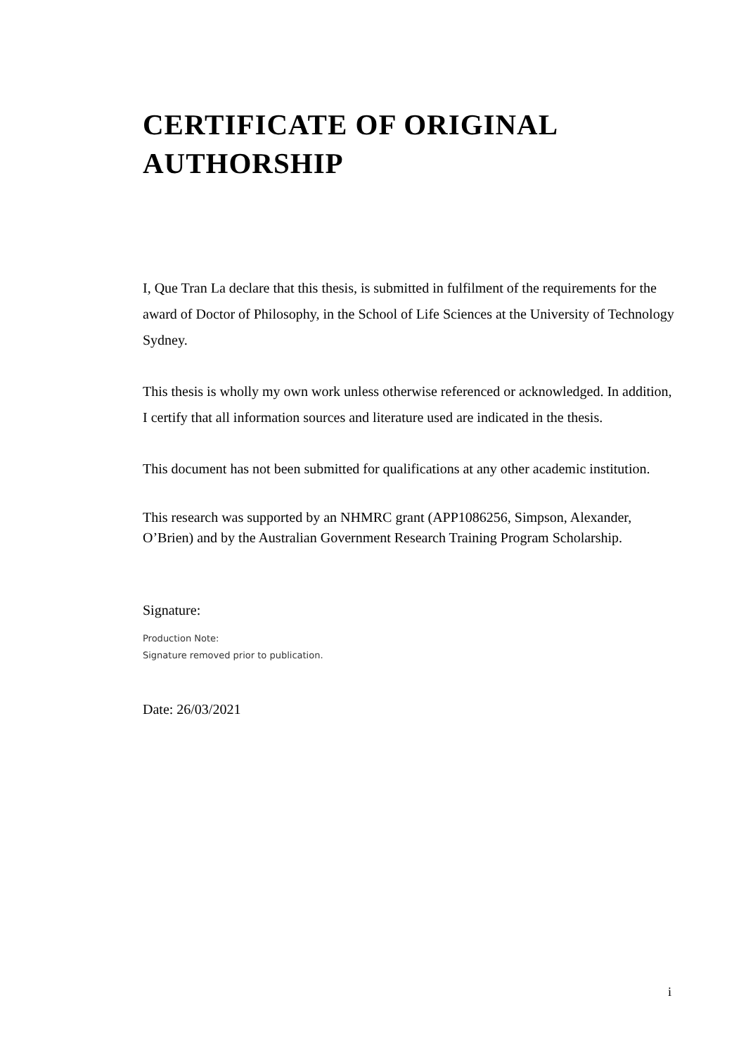CERTIFICATE OF ORIGINAL
AUTHORSHIP
I, Que Tran La declare that this thesis, is submitted in fulfilment of the requirements for the award of Doctor of Philosophy, in the School of Life Sciences at the University of Technology Sydney.
This thesis is wholly my own work unless otherwise referenced or acknowledged. In addition, I certify that all information sources and literature used are indicated in the thesis.
This document has not been submitted for qualifications at any other academic institution.
This research was supported by an NHMRC grant (APP1086256, Simpson, Alexander, O’Brien) and by the Australian Government Research Training Program Scholarship.
Signature:
Production Note:
Signature removed prior to publication.
Date: 26/03/2021
i